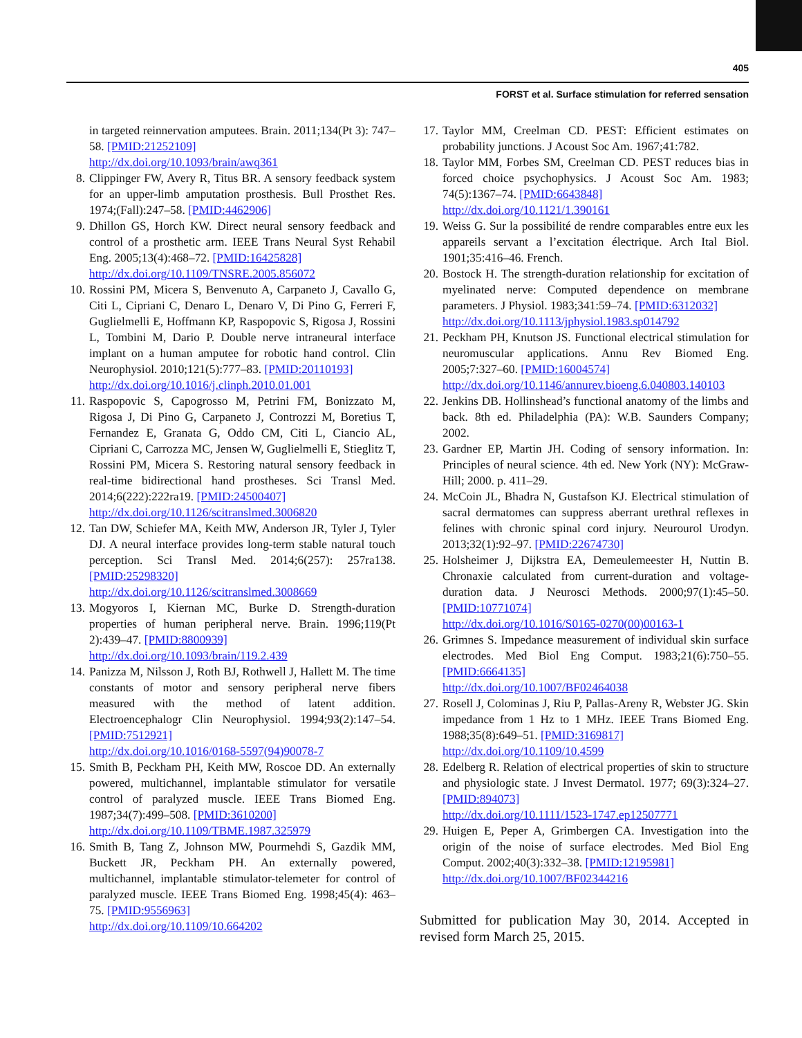405
FORST et al. Surface stimulation for referred sensation
in targeted reinnervation amputees. Brain. 2011;134(Pt 3): 747–58. [PMID:21252109]
http://dx.doi.org/10.1093/brain/awq361
8. Clippinger FW, Avery R, Titus BR. A sensory feedback system for an upper-limb amputation prosthesis. Bull Prosthet Res. 1974;(Fall):247–58. [PMID:4462906]
9. Dhillon GS, Horch KW. Direct neural sensory feedback and control of a prosthetic arm. IEEE Trans Neural Syst Rehabil Eng. 2005;13(4):468–72. [PMID:16425828]
http://dx.doi.org/10.1109/TNSRE.2005.856072
10. Rossini PM, Micera S, Benvenuto A, Carpaneto J, Cavallo G, Citi L, Cipriani C, Denaro L, Denaro V, Di Pino G, Ferreri F, Guglielmelli E, Hoffmann KP, Raspopovic S, Rigosa J, Rossini L, Tombini M, Dario P. Double nerve intraneural interface implant on a human amputee for robotic hand control. Clin Neurophysiol. 2010;121(5):777–83. [PMID:20110193]
http://dx.doi.org/10.1016/j.clinph.2010.01.001
11. Raspopovic S, Capogrosso M, Petrini FM, Bonizzato M, Rigosa J, Di Pino G, Carpaneto J, Controzzi M, Boretius T, Fernandez E, Granata G, Oddo CM, Citi L, Ciancio AL, Cipriani C, Carrozza MC, Jensen W, Guglielmelli E, Stieglitz T, Rossini PM, Micera S. Restoring natural sensory feedback in real-time bidirectional hand prostheses. Sci Transl Med. 2014;6(222):222ra19. [PMID:24500407]
http://dx.doi.org/10.1126/scitranslmed.3006820
12. Tan DW, Schiefer MA, Keith MW, Anderson JR, Tyler J, Tyler DJ. A neural interface provides long-term stable natural touch perception. Sci Transl Med. 2014;6(257): 257ra138. [PMID:25298320]
http://dx.doi.org/10.1126/scitranslmed.3008669
13. Mogyoros I, Kiernan MC, Burke D. Strength-duration properties of human peripheral nerve. Brain. 1996;119(Pt 2):439–47. [PMID:8800939]
http://dx.doi.org/10.1093/brain/119.2.439
14. Panizza M, Nilsson J, Roth BJ, Rothwell J, Hallett M. The time constants of motor and sensory peripheral nerve fibers measured with the method of latent addition. Electroencephalogr Clin Neurophysiol. 1994;93(2):147–54. [PMID:7512921]
http://dx.doi.org/10.1016/0168-5597(94)90078-7
15. Smith B, Peckham PH, Keith MW, Roscoe DD. An externally powered, multichannel, implantable stimulator for versatile control of paralyzed muscle. IEEE Trans Biomed Eng. 1987;34(7):499–508. [PMID:3610200]
http://dx.doi.org/10.1109/TBME.1987.325979
16. Smith B, Tang Z, Johnson MW, Pourmehdi S, Gazdik MM, Buckett JR, Peckham PH. An externally powered, multichannel, implantable stimulator-telemeter for control of paralyzed muscle. IEEE Trans Biomed Eng. 1998;45(4): 463–75. [PMID:9556963]
http://dx.doi.org/10.1109/10.664202
17. Taylor MM, Creelman CD. PEST: Efficient estimates on probability junctions. J Acoust Soc Am. 1967;41:782.
18. Taylor MM, Forbes SM, Creelman CD. PEST reduces bias in forced choice psychophysics. J Acoust Soc Am. 1983; 74(5):1367–74. [PMID:6643848]
http://dx.doi.org/10.1121/1.390161
19. Weiss G. Sur la possibilité de rendre comparables entre eux les appareils servant a l’excitation électrique. Arch Ital Biol. 1901;35:416–46. French.
20. Bostock H. The strength-duration relationship for excitation of myelinated nerve: Computed dependence on membrane parameters. J Physiol. 1983;341:59–74. [PMID:6312032]
http://dx.doi.org/10.1113/jphysiol.1983.sp014792
21. Peckham PH, Knutson JS. Functional electrical stimulation for neuromuscular applications. Annu Rev Biomed Eng. 2005;7:327–60. [PMID:16004574]
http://dx.doi.org/10.1146/annurev.bioeng.6.040803.140103
22. Jenkins DB. Hollinshead’s functional anatomy of the limbs and back. 8th ed. Philadelphia (PA): W.B. Saunders Company; 2002.
23. Gardner EP, Martin JH. Coding of sensory information. In: Principles of neural science. 4th ed. New York (NY): McGraw-Hill; 2000. p. 411–29.
24. McCoin JL, Bhadra N, Gustafson KJ. Electrical stimulation of sacral dermatomes can suppress aberrant urethral reflexes in felines with chronic spinal cord injury. Neurourol Urodyn. 2013;32(1):92–97. [PMID:22674730]
25. Holsheimer J, Dijkstra EA, Demeulemeester H, Nuttin B. Chronaxie calculated from current-duration and voltage-duration data. J Neurosci Methods. 2000;97(1):45–50. [PMID:10771074]
http://dx.doi.org/10.1016/S0165-0270(00)00163-1
26. Grimnes S. Impedance measurement of individual skin surface electrodes. Med Biol Eng Comput. 1983;21(6):750–55. [PMID:6664135]
http://dx.doi.org/10.1007/BF02464038
27. Rosell J, Colominas J, Riu P, Pallas-Areny R, Webster JG. Skin impedance from 1 Hz to 1 MHz. IEEE Trans Biomed Eng. 1988;35(8):649–51. [PMID:3169817]
http://dx.doi.org/10.1109/10.4599
28. Edelberg R. Relation of electrical properties of skin to structure and physiologic state. J Invest Dermatol. 1977; 69(3):324–27. [PMID:894073]
http://dx.doi.org/10.1111/1523-1747.ep12507771
29. Huigen E, Peper A, Grimbergen CA. Investigation into the origin of the noise of surface electrodes. Med Biol Eng Comput. 2002;40(3):332–38. [PMID:12195981]
http://dx.doi.org/10.1007/BF02344216
Submitted for publication May 30, 2014. Accepted in revised form March 25, 2015.